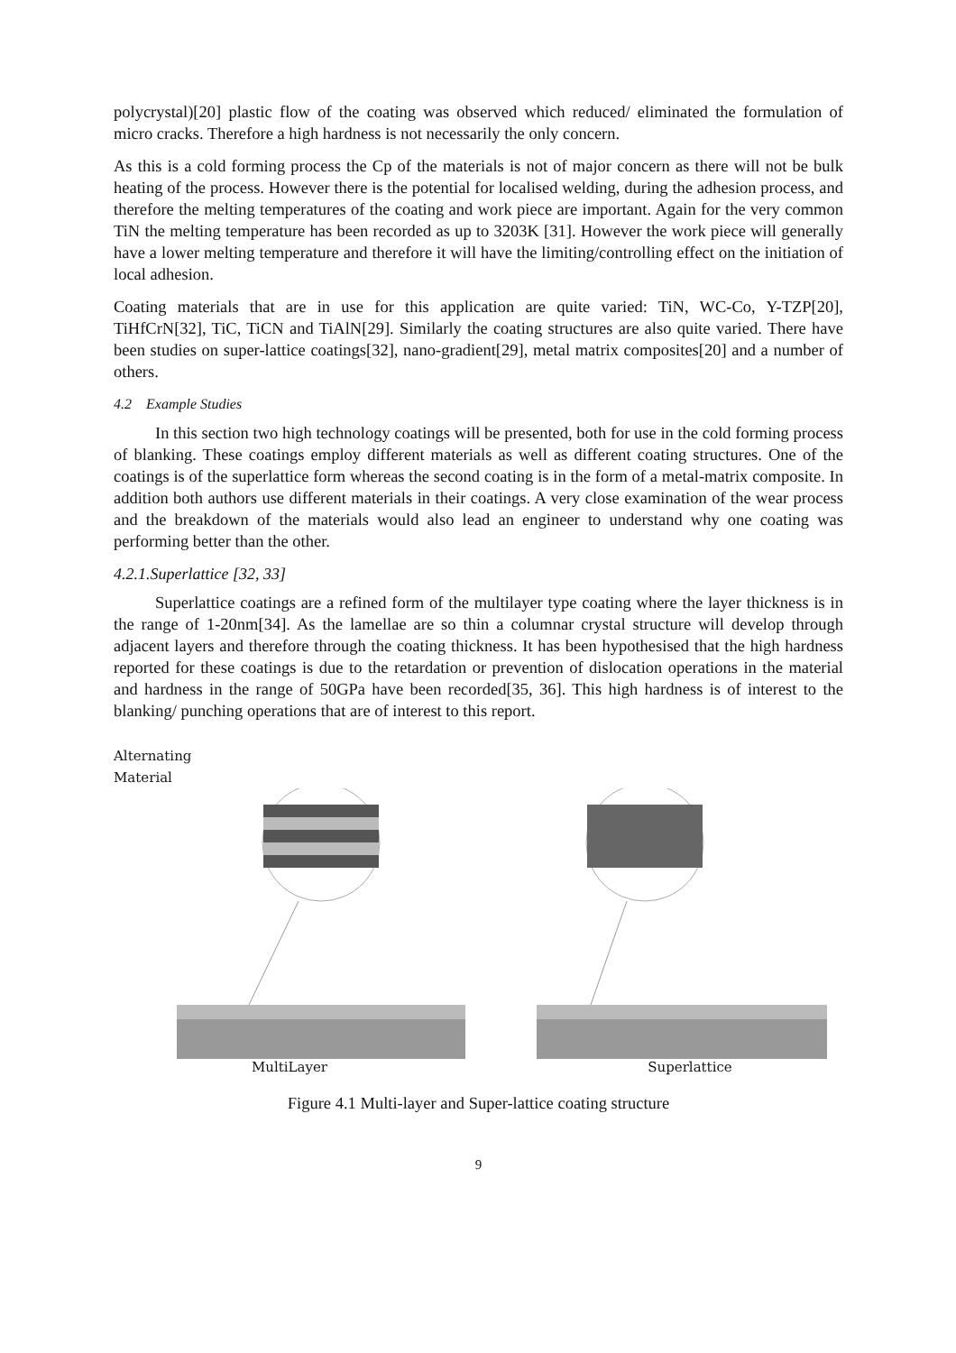polycrystal)[20] plastic flow of the coating was observed which reduced/ eliminated the formulation of micro cracks. Therefore a high hardness is not necessarily the only concern.
As this is a cold forming process the Cp of the materials is not of major concern as there will not be bulk heating of the process. However there is the potential for localised welding, during the adhesion process, and therefore the melting temperatures of the coating and work piece are important. Again for the very common TiN the melting temperature has been recorded as up to 3203K [31]. However the work piece will generally have a lower melting temperature and therefore it will have the limiting/controlling effect on the initiation of local adhesion.
Coating materials that are in use for this application are quite varied: TiN, WC-Co, Y-TZP[20], TiHfCrN[32], TiC, TiCN and TiAlN[29]. Similarly the coating structures are also quite varied. There have been studies on super-lattice coatings[32], nano-gradient[29], metal matrix composites[20] and a number of others.
4.2 Example Studies
In this section two high technology coatings will be presented, both for use in the cold forming process of blanking. These coatings employ different materials as well as different coating structures. One of the coatings is of the superlattice form whereas the second coating is in the form of a metal-matrix composite. In addition both authors use different materials in their coatings. A very close examination of the wear process and the breakdown of the materials would also lead an engineer to understand why one coating was performing better than the other.
4.2.1.Superlattice [32, 33]
Superlattice coatings are a refined form of the multilayer type coating where the layer thickness is in the range of 1-20nm[34]. As the lamellae are so thin a columnar crystal structure will develop through adjacent layers and therefore through the coating thickness. It has been hypothesised that the high hardness reported for these coatings is due to the retardation or prevention of dislocation operations in the material and hardness in the range of 50GPa have been recorded[35, 36]. This high hardness is of interest to the blanking/ punching operations that are of interest to this report.
Alternating
Material
MultiLayer
Superlattice
Figure 4.1 Multi-layer and Super-lattice coating structure
9